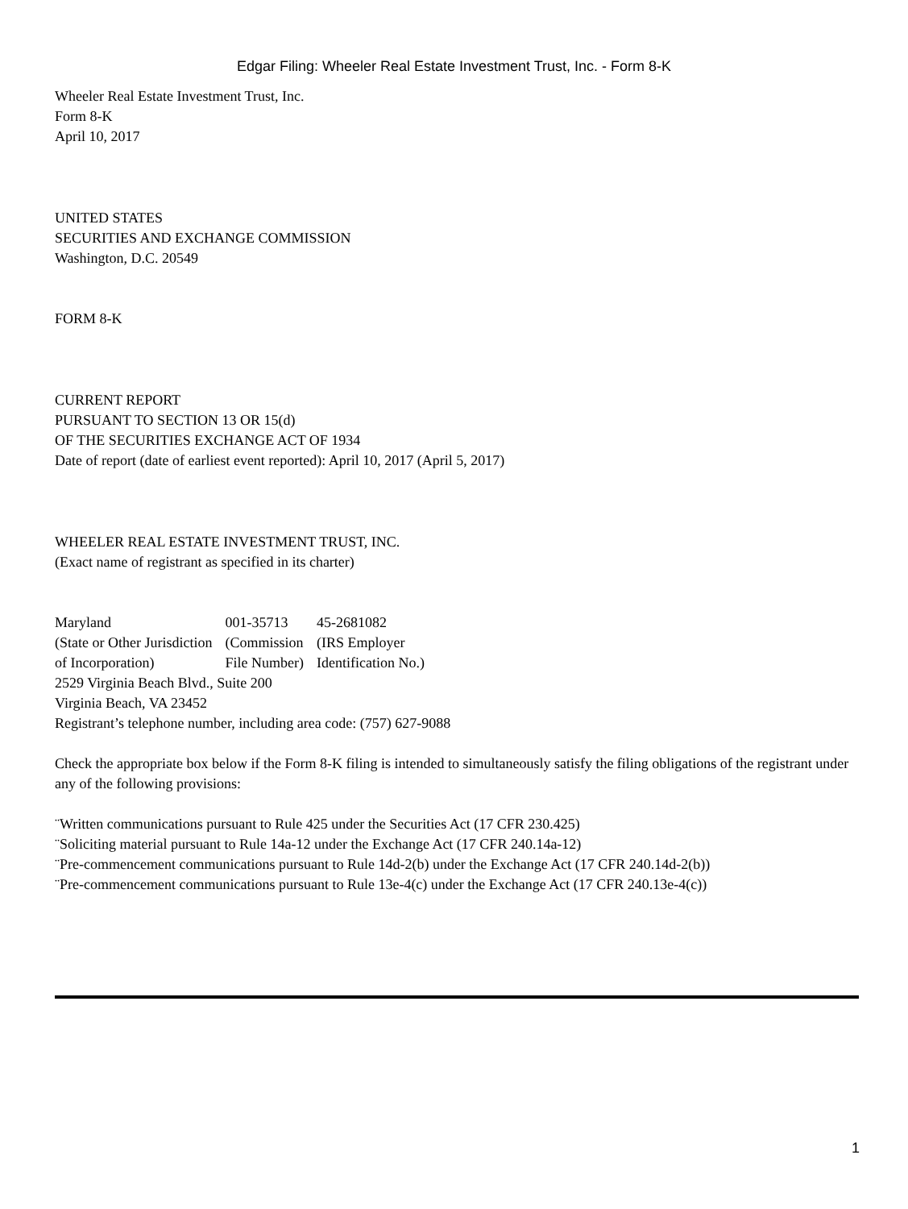Edgar Filing: Wheeler Real Estate Investment Trust, Inc. - Form 8-K
Wheeler Real Estate Investment Trust, Inc.
Form 8-K
April 10, 2017
UNITED STATES
SECURITIES AND EXCHANGE COMMISSION
Washington, D.C. 20549
FORM 8-K
CURRENT REPORT
PURSUANT TO SECTION 13 OR 15(d)
OF THE SECURITIES EXCHANGE ACT OF 1934
Date of report (date of earliest event reported): April 10, 2017 (April 5, 2017)
WHEELER REAL ESTATE INVESTMENT TRUST, INC.
(Exact name of registrant as specified in its charter)
| Maryland | 001-35713 | 45-2681082 |
| (State or Other Jurisdiction of Incorporation) | (Commission File Number) | (IRS Employer Identification No.) |
2529 Virginia Beach Blvd., Suite 200
Virginia Beach, VA 23452
Registrant’s telephone number, including area code: (757) 627-9088
Check the appropriate box below if the Form 8-K filing is intended to simultaneously satisfy the filing obligations of the registrant under any of the following provisions:
¨Written communications pursuant to Rule 425 under the Securities Act (17 CFR 230.425)
¨Soliciting material pursuant to Rule 14a-12 under the Exchange Act (17 CFR 240.14a-12)
¨Pre-commencement communications pursuant to Rule 14d-2(b) under the Exchange Act (17 CFR 240.14d-2(b))
¨Pre-commencement communications pursuant to Rule 13e-4(c) under the Exchange Act (17 CFR 240.13e-4(c))
1